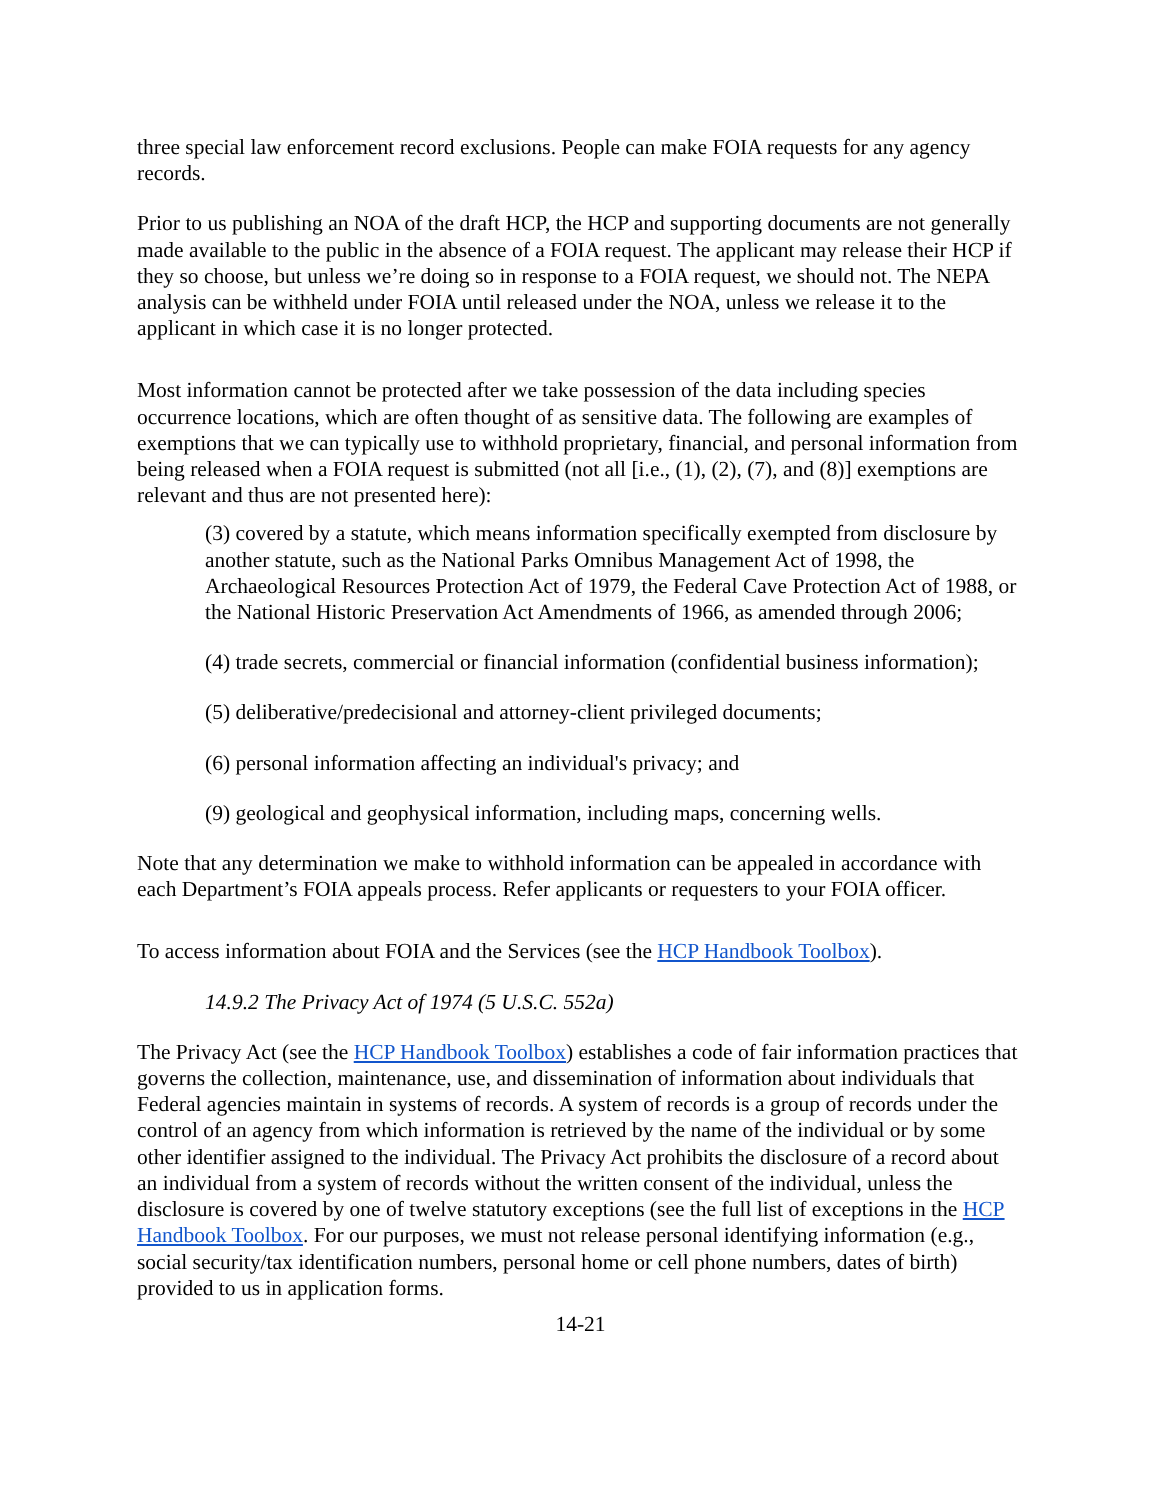three special law enforcement record exclusions. People can make FOIA requests for any agency records.
Prior to us publishing an NOA of the draft HCP, the HCP and supporting documents are not generally made available to the public in the absence of a FOIA request. The applicant may release their HCP if they so choose, but unless we’re doing so in response to a FOIA request, we should not. The NEPA analysis can be withheld under FOIA until released under the NOA, unless we release it to the applicant in which case it is no longer protected.
Most information cannot be protected after we take possession of the data including species occurrence locations, which are often thought of as sensitive data. The following are examples of exemptions that we can typically use to withhold proprietary, financial, and personal information from being released when a FOIA request is submitted (not all [i.e., (1), (2), (7), and (8)] exemptions are relevant and thus are not presented here):
(3) covered by a statute, which means information specifically exempted from disclosure by another statute, such as the National Parks Omnibus Management Act of 1998, the Archaeological Resources Protection Act of 1979, the Federal Cave Protection Act of 1988, or the National Historic Preservation Act Amendments of 1966, as amended through 2006;
(4) trade secrets, commercial or financial information (confidential business information);
(5) deliberative/predecisional and attorney-client privileged documents;
(6) personal information affecting an individual's privacy; and
(9) geological and geophysical information, including maps, concerning wells.
Note that any determination we make to withhold information can be appealed in accordance with each Department’s FOIA appeals process. Refer applicants or requesters to your FOIA officer.
To access information about FOIA and the Services (see the HCP Handbook Toolbox).
14.9.2 The Privacy Act of 1974 (5 U.S.C. 552a)
The Privacy Act (see the HCP Handbook Toolbox) establishes a code of fair information practices that governs the collection, maintenance, use, and dissemination of information about individuals that Federal agencies maintain in systems of records. A system of records is a group of records under the control of an agency from which information is retrieved by the name of the individual or by some other identifier assigned to the individual. The Privacy Act prohibits the disclosure of a record about an individual from a system of records without the written consent of the individual, unless the disclosure is covered by one of twelve statutory exceptions (see the full list of exceptions in the HCP Handbook Toolbox. For our purposes, we must not release personal identifying information (e.g., social security/tax identification numbers, personal home or cell phone numbers, dates of birth) provided to us in application forms.
14-21